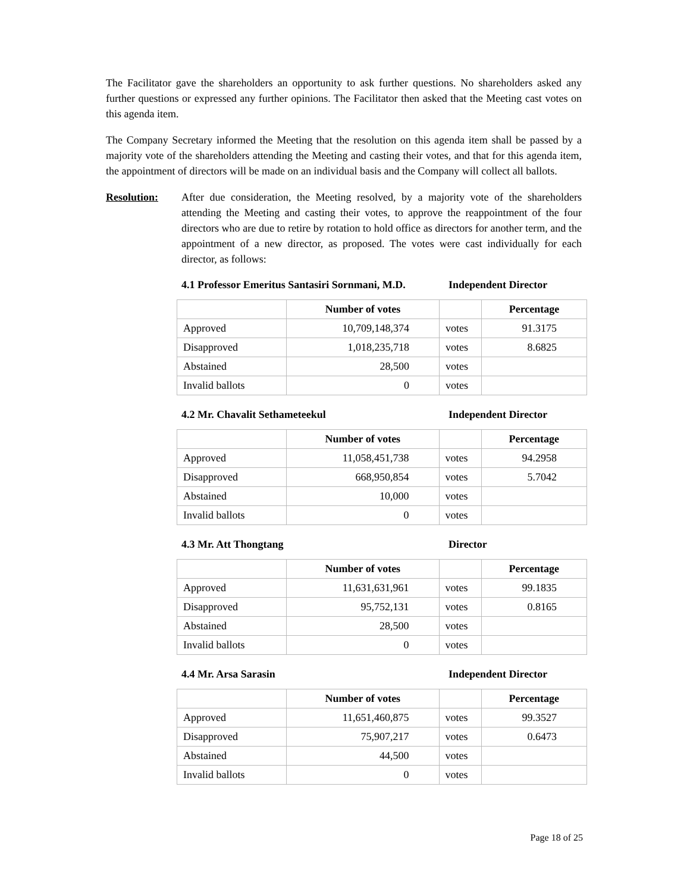The Facilitator gave the shareholders an opportunity to ask further questions. No shareholders asked any further questions or expressed any further opinions. The Facilitator then asked that the Meeting cast votes on this agenda item.
The Company Secretary informed the Meeting that the resolution on this agenda item shall be passed by a majority vote of the shareholders attending the Meeting and casting their votes, and that for this agenda item, the appointment of directors will be made on an individual basis and the Company will collect all ballots.
Resolution: After due consideration, the Meeting resolved, by a majority vote of the shareholders attending the Meeting and casting their votes, to approve the reappointment of the four directors who are due to retire by rotation to hold office as directors for another term, and the appointment of a new director, as proposed. The votes were cast individually for each director, as follows:
4.1 Professor Emeritus Santasiri Sornmani, M.D. Independent Director
| | Number of votes | | Percentage |
| --- | --- | --- | --- |
| Approved | 10,709,148,374 | votes | 91.3175 |
| Disapproved | 1,018,235,718 | votes | 8.6825 |
| Abstained | 28,500 | votes | |
| Invalid ballots | 0 | votes | |
4.2 Mr. Chavalit Sethameteekul Independent Director
| | Number of votes | | Percentage |
| --- | --- | --- | --- |
| Approved | 11,058,451,738 | votes | 94.2958 |
| Disapproved | 668,950,854 | votes | 5.7042 |
| Abstained | 10,000 | votes | |
| Invalid ballots | 0 | votes | |
4.3 Mr. Att Thongtang Director
| | Number of votes | | Percentage |
| --- | --- | --- | --- |
| Approved | 11,631,631,961 | votes | 99.1835 |
| Disapproved | 95,752,131 | votes | 0.8165 |
| Abstained | 28,500 | votes | |
| Invalid ballots | 0 | votes | |
4.4 Mr. Arsa Sarasin Independent Director
| | Number of votes | | Percentage |
| --- | --- | --- | --- |
| Approved | 11,651,460,875 | votes | 99.3527 |
| Disapproved | 75,907,217 | votes | 0.6473 |
| Abstained | 44,500 | votes | |
| Invalid ballots | 0 | votes | |
Page 18 of 25